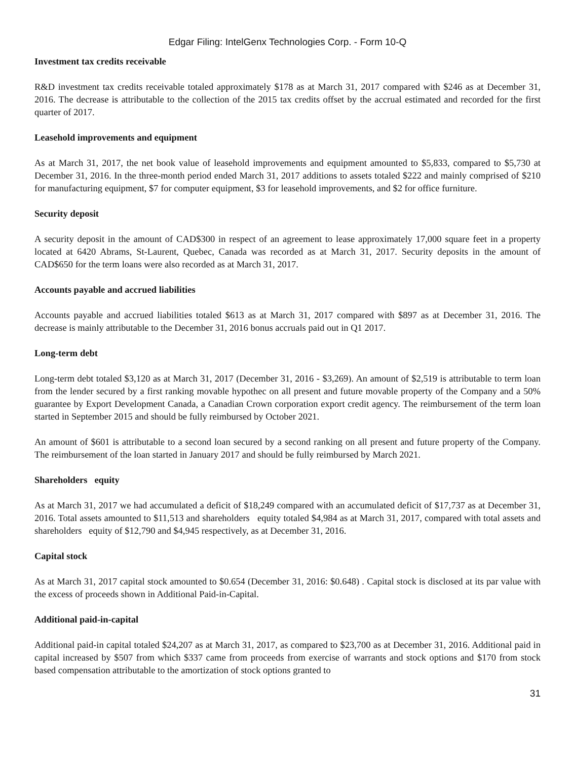Edgar Filing: IntelGenx Technologies Corp. - Form 10-Q
Investment tax credits receivable
R&D investment tax credits receivable totaled approximately $178 as at March 31, 2017 compared with $246 as at December 31, 2016. The decrease is attributable to the collection of the 2015 tax credits offset by the accrual estimated and recorded for the first quarter of 2017.
Leasehold improvements and equipment
As at March 31, 2017, the net book value of leasehold improvements and equipment amounted to $5,833, compared to $5,730 at December 31, 2016. In the three-month period ended March 31, 2017 additions to assets totaled $222 and mainly comprised of $210 for manufacturing equipment, $7 for computer equipment, $3 for leasehold improvements, and $2 for office furniture.
Security deposit
A security deposit in the amount of CAD$300 in respect of an agreement to lease approximately 17,000 square feet in a property located at 6420 Abrams, St-Laurent, Quebec, Canada was recorded as at March 31, 2017. Security deposits in the amount of CAD$650 for the term loans were also recorded as at March 31, 2017.
Accounts payable and accrued liabilities
Accounts payable and accrued liabilities totaled $613 as at March 31, 2017 compared with $897 as at December 31, 2016. The decrease is mainly attributable to the December 31, 2016 bonus accruals paid out in Q1 2017.
Long-term debt
Long-term debt totaled $3,120 as at March 31, 2017 (December 31, 2016 - $3,269). An amount of $2,519 is attributable to term loan from the lender secured by a first ranking movable hypothec on all present and future movable property of the Company and a 50% guarantee by Export Development Canada, a Canadian Crown corporation export credit agency. The reimbursement of the term loan started in September 2015 and should be fully reimbursed by October 2021.
An amount of $601 is attributable to a second loan secured by a second ranking on all present and future property of the Company. The reimbursement of the loan started in January 2017 and should be fully reimbursed by March 2021.
Shareholders equity
As at March 31, 2017 we had accumulated a deficit of $18,249 compared with an accumulated deficit of $17,737 as at December 31, 2016. Total assets amounted to $11,513 and shareholders equity totaled $4,984 as at March 31, 2017, compared with total assets and shareholders equity of $12,790 and $4,945 respectively, as at December 31, 2016.
Capital stock
As at March 31, 2017 capital stock amounted to $0.654 (December 31, 2016: $0.648) . Capital stock is disclosed at its par value with the excess of proceeds shown in Additional Paid-in-Capital.
Additional paid-in-capital
Additional paid-in capital totaled $24,207 as at March 31, 2017, as compared to $23,700 as at December 31, 2016. Additional paid in capital increased by $507 from which $337 came from proceeds from exercise of warrants and stock options and $170 from stock based compensation attributable to the amortization of stock options granted to
31